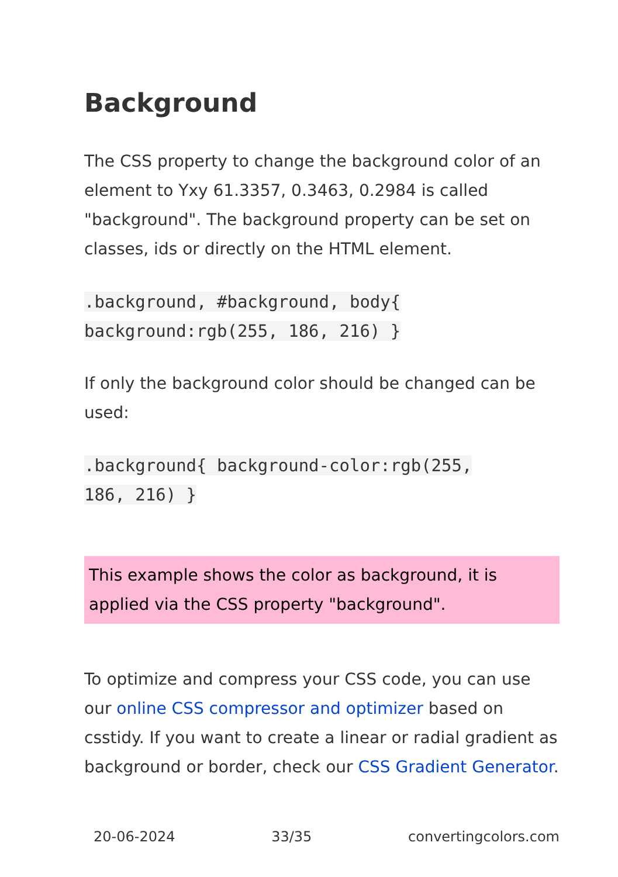Background
The CSS property to change the background color of an element to Yxy 61.3357, 0.3463, 0.2984 is called "background". The background property can be set on classes, ids or directly on the HTML element.
.background, #background, body{
background:rgb(255, 186, 216) }
If only the background color should be changed can be used:
.background{ background-color:rgb(255,
186, 216) }
This example shows the color as background, it is applied via the CSS property "background".
To optimize and compress your CSS code, you can use our online CSS compressor and optimizer based on csstidy. If you want to create a linear or radial gradient as background or border, check our CSS Gradient Generator.
20-06-2024 33/35 convertingcolors.com